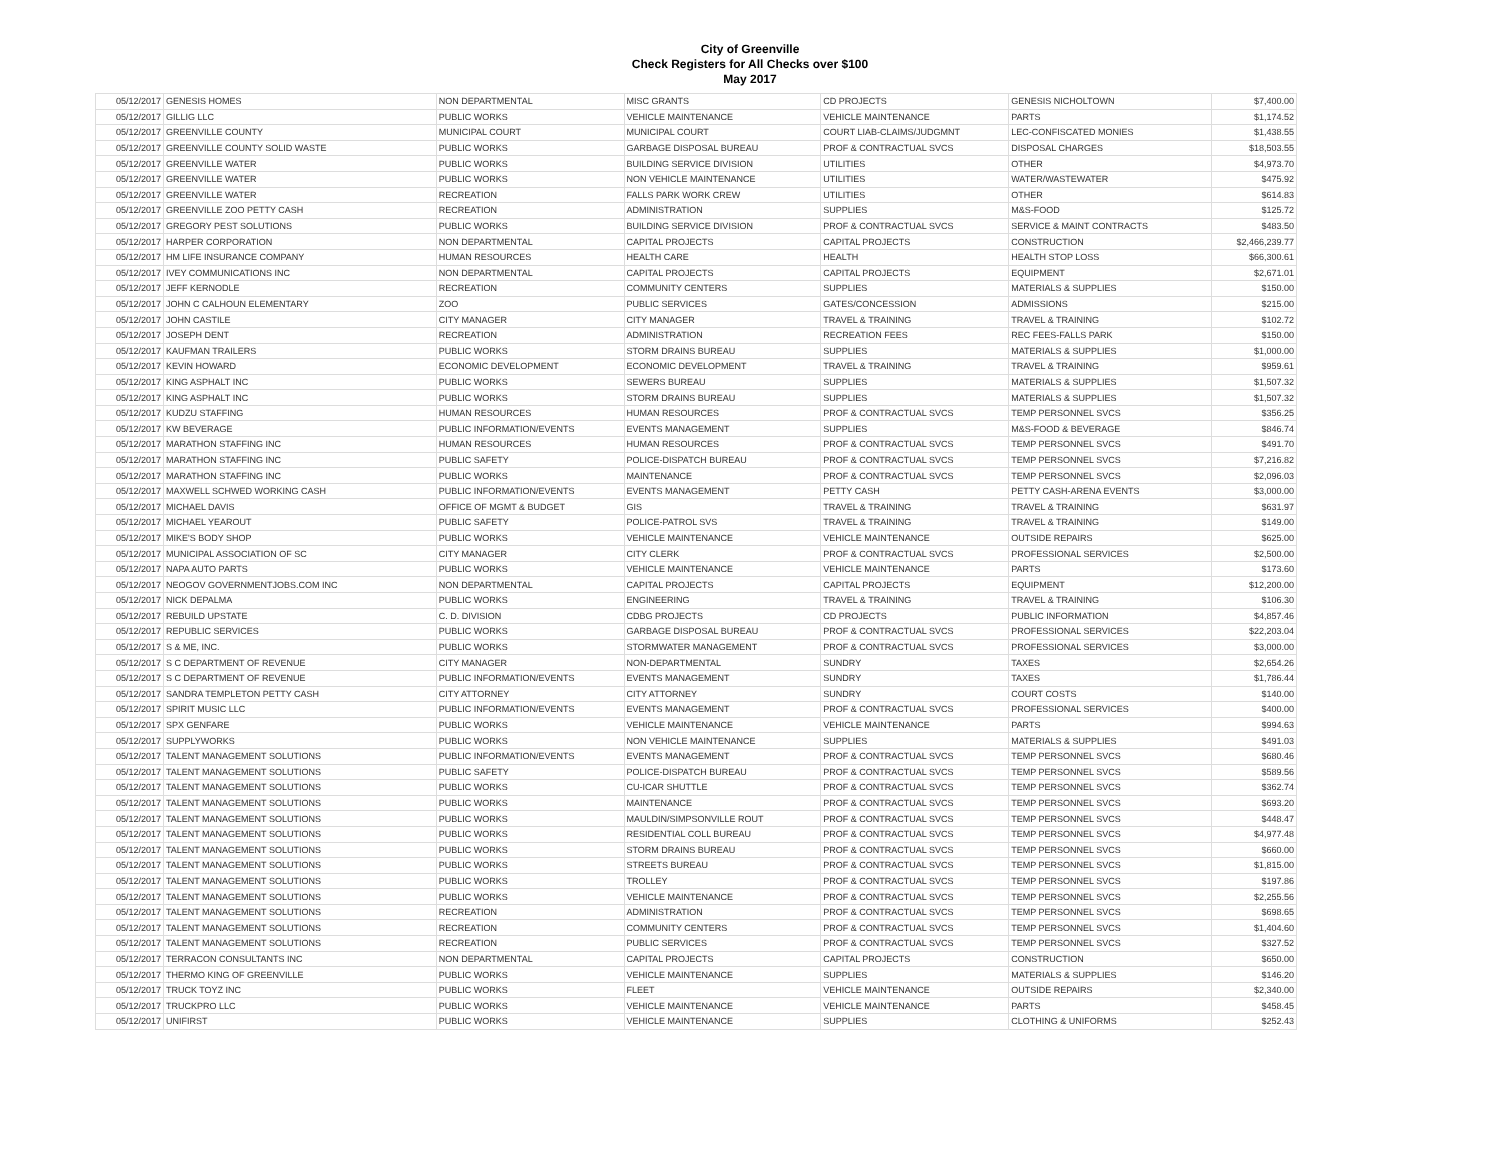City of Greenville
Check Registers for All Checks over $100
May 2017
| 05/12/2017 | GENESIS HOMES | NON DEPARTMENTAL | MISC GRANTS | CD PROJECTS | GENESIS NICHOLTOWN | $7,400.00 |
| 05/12/2017 | GILLIG LLC | PUBLIC WORKS | VEHICLE MAINTENANCE | VEHICLE MAINTENANCE | PARTS | $1,174.52 |
| 05/12/2017 | GREENVILLE COUNTY | MUNICIPAL COURT | MUNICIPAL COURT | COURT LIAB-CLAIMS/JUDGMNT | LEC-CONFISCATED MONIES | $1,438.55 |
| 05/12/2017 | GREENVILLE COUNTY SOLID WASTE | PUBLIC WORKS | GARBAGE DISPOSAL BUREAU | PROF & CONTRACTUAL SVCS | DISPOSAL CHARGES | $18,503.55 |
| 05/12/2017 | GREENVILLE WATER | PUBLIC WORKS | BUILDING SERVICE DIVISION | UTILITIES | OTHER | $4,973.70 |
| 05/12/2017 | GREENVILLE WATER | PUBLIC WORKS | NON VEHICLE MAINTENANCE | UTILITIES | WATER/WASTEWATER | $475.92 |
| 05/12/2017 | GREENVILLE WATER | RECREATION | FALLS PARK WORK CREW | UTILITIES | OTHER | $614.83 |
| 05/12/2017 | GREENVILLE ZOO PETTY CASH | RECREATION | ADMINISTRATION | SUPPLIES | M&S-FOOD | $125.72 |
| 05/12/2017 | GREGORY PEST SOLUTIONS | PUBLIC WORKS | BUILDING SERVICE DIVISION | PROF & CONTRACTUAL SVCS | SERVICE & MAINT CONTRACTS | $483.50 |
| 05/12/2017 | HARPER CORPORATION | NON DEPARTMENTAL | CAPITAL PROJECTS | CAPITAL PROJECTS | CONSTRUCTION | $2,466,239.77 |
| 05/12/2017 | HM LIFE INSURANCE COMPANY | HUMAN RESOURCES | HEALTH CARE | HEALTH | HEALTH STOP LOSS | $66,300.61 |
| 05/12/2017 | IVEY COMMUNICATIONS INC | NON DEPARTMENTAL | CAPITAL PROJECTS | CAPITAL PROJECTS | EQUIPMENT | $2,671.01 |
| 05/12/2017 | JEFF KERNODLE | RECREATION | COMMUNITY CENTERS | SUPPLIES | MATERIALS & SUPPLIES | $150.00 |
| 05/12/2017 | JOHN C CALHOUN ELEMENTARY | ZOO | PUBLIC SERVICES | GATES/CONCESSION | ADMISSIONS | $215.00 |
| 05/12/2017 | JOHN CASTILE | CITY MANAGER | CITY MANAGER | TRAVEL & TRAINING | TRAVEL & TRAINING | $102.72 |
| 05/12/2017 | JOSEPH DENT | RECREATION | ADMINISTRATION | RECREATION FEES | REC FEES-FALLS PARK | $150.00 |
| 05/12/2017 | KAUFMAN TRAILERS | PUBLIC WORKS | STORM DRAINS BUREAU | SUPPLIES | MATERIALS & SUPPLIES | $1,000.00 |
| 05/12/2017 | KEVIN HOWARD | ECONOMIC DEVELOPMENT | ECONOMIC DEVELOPMENT | TRAVEL & TRAINING | TRAVEL & TRAINING | $959.61 |
| 05/12/2017 | KING ASPHALT INC | PUBLIC WORKS | SEWERS BUREAU | SUPPLIES | MATERIALS & SUPPLIES | $1,507.32 |
| 05/12/2017 | KING ASPHALT INC | PUBLIC WORKS | STORM DRAINS BUREAU | SUPPLIES | MATERIALS & SUPPLIES | $1,507.32 |
| 05/12/2017 | KUDZU STAFFING | HUMAN RESOURCES | HUMAN RESOURCES | PROF & CONTRACTUAL SVCS | TEMP PERSONNEL SVCS | $356.25 |
| 05/12/2017 | KW BEVERAGE | PUBLIC INFORMATION/EVENTS | EVENTS MANAGEMENT | SUPPLIES | M&S-FOOD & BEVERAGE | $846.74 |
| 05/12/2017 | MARATHON STAFFING INC | HUMAN RESOURCES | HUMAN RESOURCES | PROF & CONTRACTUAL SVCS | TEMP PERSONNEL SVCS | $491.70 |
| 05/12/2017 | MARATHON STAFFING INC | PUBLIC SAFETY | POLICE-DISPATCH BUREAU | PROF & CONTRACTUAL SVCS | TEMP PERSONNEL SVCS | $7,216.82 |
| 05/12/2017 | MARATHON STAFFING INC | PUBLIC WORKS | MAINTENANCE | PROF & CONTRACTUAL SVCS | TEMP PERSONNEL SVCS | $2,096.03 |
| 05/12/2017 | MAXWELL SCHWED WORKING CASH | PUBLIC INFORMATION/EVENTS | EVENTS MANAGEMENT | PETTY CASH | PETTY CASH-ARENA EVENTS | $3,000.00 |
| 05/12/2017 | MICHAEL DAVIS | OFFICE OF MGMT & BUDGET | GIS | TRAVEL & TRAINING | TRAVEL & TRAINING | $631.97 |
| 05/12/2017 | MICHAEL YEAROUT | PUBLIC SAFETY | POLICE-PATROL SVS | TRAVEL & TRAINING | TRAVEL & TRAINING | $149.00 |
| 05/12/2017 | MIKE'S BODY SHOP | PUBLIC WORKS | VEHICLE MAINTENANCE | VEHICLE MAINTENANCE | OUTSIDE REPAIRS | $625.00 |
| 05/12/2017 | MUNICIPAL ASSOCIATION OF SC | CITY MANAGER | CITY CLERK | PROF & CONTRACTUAL SVCS | PROFESSIONAL SERVICES | $2,500.00 |
| 05/12/2017 | NAPA AUTO PARTS | PUBLIC WORKS | VEHICLE MAINTENANCE | VEHICLE MAINTENANCE | PARTS | $173.60 |
| 05/12/2017 | NEOGOV GOVERNMENTJOBS.COM INC | NON DEPARTMENTAL | CAPITAL PROJECTS | CAPITAL PROJECTS | EQUIPMENT | $12,200.00 |
| 05/12/2017 | NICK DEPALMA | PUBLIC WORKS | ENGINEERING | TRAVEL & TRAINING | TRAVEL & TRAINING | $106.30 |
| 05/12/2017 | REBUILD UPSTATE | C. D. DIVISION | CDBG PROJECTS | CD PROJECTS | PUBLIC INFORMATION | $4,857.46 |
| 05/12/2017 | REPUBLIC SERVICES | PUBLIC WORKS | GARBAGE DISPOSAL BUREAU | PROF & CONTRACTUAL SVCS | PROFESSIONAL SERVICES | $22,203.04 |
| 05/12/2017 | S & ME, INC. | PUBLIC WORKS | STORMWATER MANAGEMENT | PROF & CONTRACTUAL SVCS | PROFESSIONAL SERVICES | $3,000.00 |
| 05/12/2017 | S C DEPARTMENT OF REVENUE | CITY MANAGER | NON-DEPARTMENTAL | SUNDRY | TAXES | $2,654.26 |
| 05/12/2017 | S C DEPARTMENT OF REVENUE | PUBLIC INFORMATION/EVENTS | EVENTS MANAGEMENT | SUNDRY | TAXES | $1,786.44 |
| 05/12/2017 | SANDRA TEMPLETON PETTY CASH | CITY ATTORNEY | CITY ATTORNEY | SUNDRY | COURT COSTS | $140.00 |
| 05/12/2017 | SPIRIT MUSIC LLC | PUBLIC INFORMATION/EVENTS | EVENTS MANAGEMENT | PROF & CONTRACTUAL SVCS | PROFESSIONAL SERVICES | $400.00 |
| 05/12/2017 | SPX GENFARE | PUBLIC WORKS | VEHICLE MAINTENANCE | VEHICLE MAINTENANCE | PARTS | $994.63 |
| 05/12/2017 | SUPPLYWORKS | PUBLIC WORKS | NON VEHICLE MAINTENANCE | SUPPLIES | MATERIALS & SUPPLIES | $491.03 |
| 05/12/2017 | TALENT MANAGEMENT SOLUTIONS | PUBLIC INFORMATION/EVENTS | EVENTS MANAGEMENT | PROF & CONTRACTUAL SVCS | TEMP PERSONNEL SVCS | $680.46 |
| 05/12/2017 | TALENT MANAGEMENT SOLUTIONS | PUBLIC SAFETY | POLICE-DISPATCH BUREAU | PROF & CONTRACTUAL SVCS | TEMP PERSONNEL SVCS | $589.56 |
| 05/12/2017 | TALENT MANAGEMENT SOLUTIONS | PUBLIC WORKS | CU-ICAR SHUTTLE | PROF & CONTRACTUAL SVCS | TEMP PERSONNEL SVCS | $362.74 |
| 05/12/2017 | TALENT MANAGEMENT SOLUTIONS | PUBLIC WORKS | MAINTENANCE | PROF & CONTRACTUAL SVCS | TEMP PERSONNEL SVCS | $693.20 |
| 05/12/2017 | TALENT MANAGEMENT SOLUTIONS | PUBLIC WORKS | MAULDIN/SIMPSONVILLE ROUT | PROF & CONTRACTUAL SVCS | TEMP PERSONNEL SVCS | $448.47 |
| 05/12/2017 | TALENT MANAGEMENT SOLUTIONS | PUBLIC WORKS | RESIDENTIAL COLL BUREAU | PROF & CONTRACTUAL SVCS | TEMP PERSONNEL SVCS | $4,977.48 |
| 05/12/2017 | TALENT MANAGEMENT SOLUTIONS | PUBLIC WORKS | STORM DRAINS BUREAU | PROF & CONTRACTUAL SVCS | TEMP PERSONNEL SVCS | $660.00 |
| 05/12/2017 | TALENT MANAGEMENT SOLUTIONS | PUBLIC WORKS | STREETS BUREAU | PROF & CONTRACTUAL SVCS | TEMP PERSONNEL SVCS | $1,815.00 |
| 05/12/2017 | TALENT MANAGEMENT SOLUTIONS | PUBLIC WORKS | TROLLEY | PROF & CONTRACTUAL SVCS | TEMP PERSONNEL SVCS | $197.86 |
| 05/12/2017 | TALENT MANAGEMENT SOLUTIONS | PUBLIC WORKS | VEHICLE MAINTENANCE | PROF & CONTRACTUAL SVCS | TEMP PERSONNEL SVCS | $2,255.56 |
| 05/12/2017 | TALENT MANAGEMENT SOLUTIONS | RECREATION | ADMINISTRATION | PROF & CONTRACTUAL SVCS | TEMP PERSONNEL SVCS | $698.65 |
| 05/12/2017 | TALENT MANAGEMENT SOLUTIONS | RECREATION | COMMUNITY CENTERS | PROF & CONTRACTUAL SVCS | TEMP PERSONNEL SVCS | $1,404.60 |
| 05/12/2017 | TALENT MANAGEMENT SOLUTIONS | RECREATION | PUBLIC SERVICES | PROF & CONTRACTUAL SVCS | TEMP PERSONNEL SVCS | $327.52 |
| 05/12/2017 | TERRACON CONSULTANTS INC | NON DEPARTMENTAL | CAPITAL PROJECTS | CAPITAL PROJECTS | CONSTRUCTION | $650.00 |
| 05/12/2017 | THERMO KING OF GREENVILLE | PUBLIC WORKS | VEHICLE MAINTENANCE | SUPPLIES | MATERIALS & SUPPLIES | $146.20 |
| 05/12/2017 | TRUCK TOYZ INC | PUBLIC WORKS | FLEET | VEHICLE MAINTENANCE | OUTSIDE REPAIRS | $2,340.00 |
| 05/12/2017 | TRUCKPRO LLC | PUBLIC WORKS | VEHICLE MAINTENANCE | VEHICLE MAINTENANCE | PARTS | $458.45 |
| 05/12/2017 | UNIFIRST | PUBLIC WORKS | VEHICLE MAINTENANCE | SUPPLIES | CLOTHING & UNIFORMS | $252.43 |